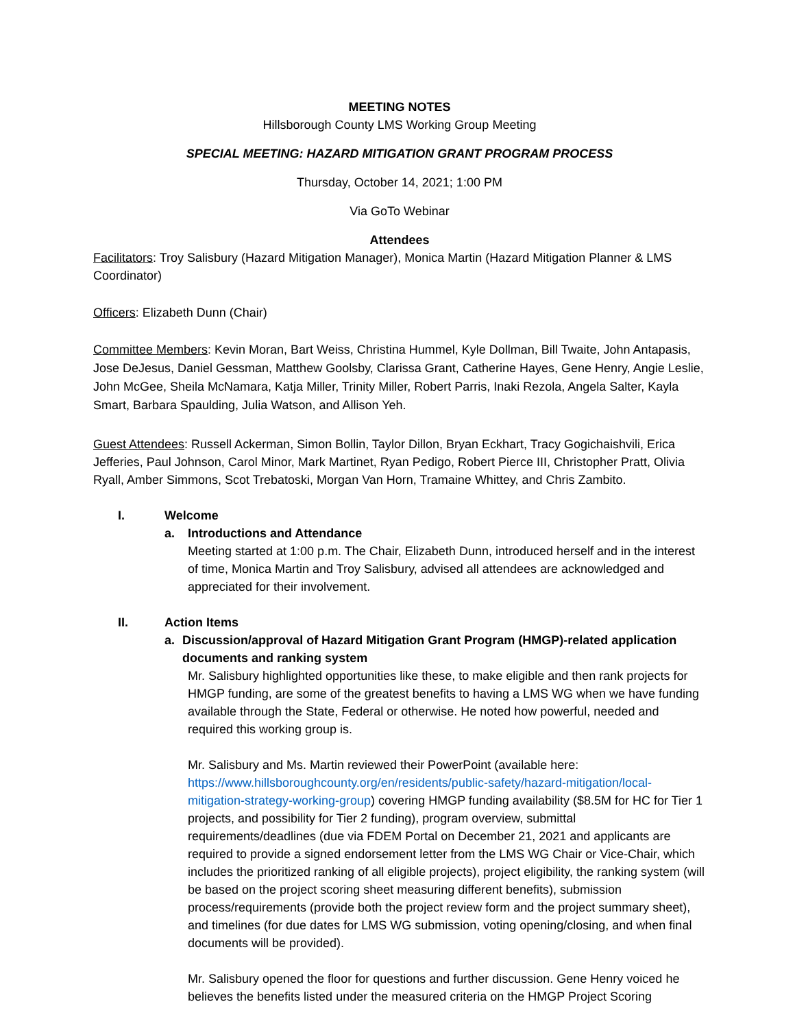MEETING NOTES
Hillsborough County LMS Working Group Meeting
SPECIAL MEETING: HAZARD MITIGATION GRANT PROGRAM PROCESS
Thursday, October 14, 2021; 1:00 PM
Via GoTo Webinar
Attendees
Facilitators: Troy Salisbury (Hazard Mitigation Manager), Monica Martin (Hazard Mitigation Planner & LMS Coordinator)
Officers: Elizabeth Dunn (Chair)
Committee Members: Kevin Moran, Bart Weiss, Christina Hummel, Kyle Dollman, Bill Twaite, John Antapasis, Jose DeJesus, Daniel Gessman, Matthew Goolsby, Clarissa Grant, Catherine Hayes, Gene Henry, Angie Leslie, John McGee, Sheila McNamara, Katja Miller, Trinity Miller, Robert Parris, Inaki Rezola, Angela Salter, Kayla Smart, Barbara Spaulding, Julia Watson, and Allison Yeh.
Guest Attendees: Russell Ackerman, Simon Bollin, Taylor Dillon, Bryan Eckhart, Tracy Gogichaishvili, Erica Jefferies, Paul Johnson, Carol Minor, Mark Martinet, Ryan Pedigo, Robert Pierce III, Christopher Pratt, Olivia Ryall, Amber Simmons, Scot Trebatoski, Morgan Van Horn, Tramaine Whittey, and Chris Zambito.
I. Welcome
a. Introductions and Attendance
Meeting started at 1:00 p.m. The Chair, Elizabeth Dunn, introduced herself and in the interest of time, Monica Martin and Troy Salisbury, advised all attendees are acknowledged and appreciated for their involvement.
II. Action Items
a. Discussion/approval of Hazard Mitigation Grant Program (HMGP)-related application documents and ranking system
Mr. Salisbury highlighted opportunities like these, to make eligible and then rank projects for HMGP funding, are some of the greatest benefits to having a LMS WG when we have funding available through the State, Federal or otherwise. He noted how powerful, needed and required this working group is.
Mr. Salisbury and Ms. Martin reviewed their PowerPoint (available here: https://www.hillsboroughcounty.org/en/residents/public-safety/hazard-mitigation/local-mitigation-strategy-working-group) covering HMGP funding availability ($8.5M for HC for Tier 1 projects, and possibility for Tier 2 funding), program overview, submittal requirements/deadlines (due via FDEM Portal on December 21, 2021 and applicants are required to provide a signed endorsement letter from the LMS WG Chair or Vice-Chair, which includes the prioritized ranking of all eligible projects), project eligibility, the ranking system (will be based on the project scoring sheet measuring different benefits), submission process/requirements (provide both the project review form and the project summary sheet), and timelines (for due dates for LMS WG submission, voting opening/closing, and when final documents will be provided).
Mr. Salisbury opened the floor for questions and further discussion. Gene Henry voiced he believes the benefits listed under the measured criteria on the HMGP Project Scoring